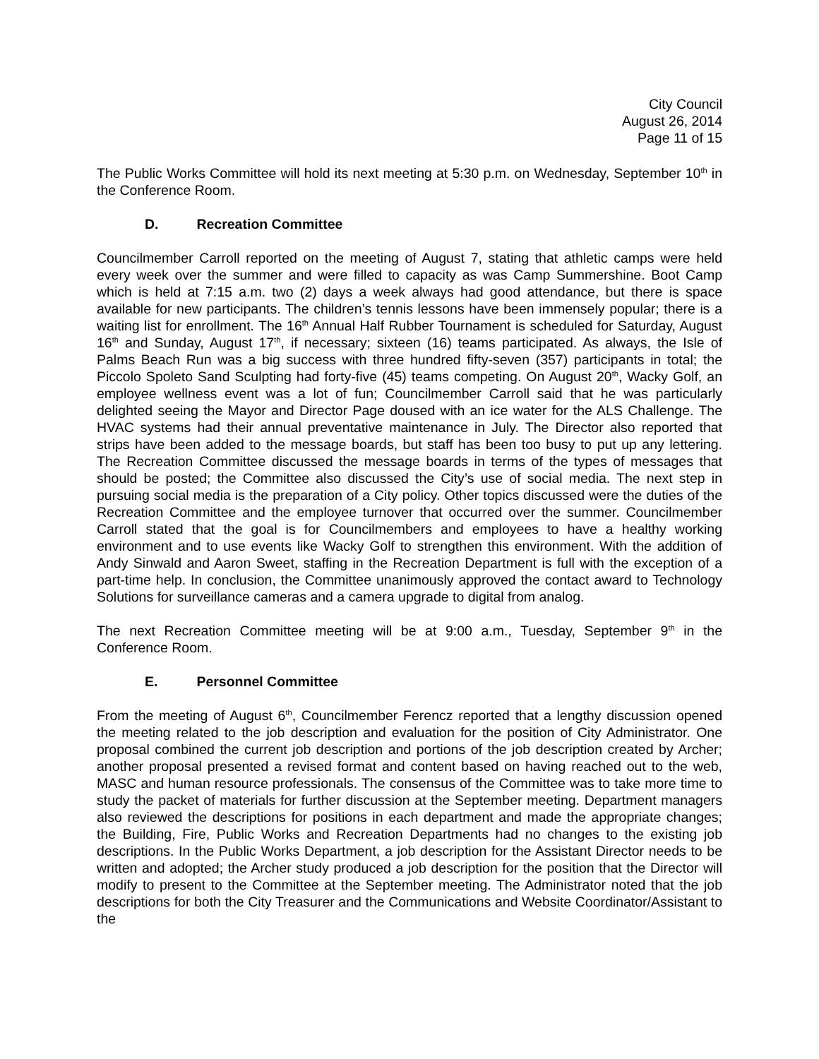City Council
August 26, 2014
Page 11 of 15
The Public Works Committee will hold its next meeting at 5:30 p.m. on Wednesday, September 10<sup>th</sup> in the Conference Room.
D. Recreation Committee
Councilmember Carroll reported on the meeting of August 7, stating that athletic camps were held every week over the summer and were filled to capacity as was Camp Summershine. Boot Camp which is held at 7:15 a.m. two (2) days a week always had good attendance, but there is space available for new participants. The children’s tennis lessons have been immensely popular; there is a waiting list for enrollment. The 16<sup>th</sup> Annual Half Rubber Tournament is scheduled for Saturday, August 16<sup>th</sup> and Sunday, August 17<sup>th</sup>, if necessary; sixteen (16) teams participated. As always, the Isle of Palms Beach Run was a big success with three hundred fifty-seven (357) participants in total; the Piccolo Spoleto Sand Sculpting had forty-five (45) teams competing. On August 20<sup>th</sup>, Wacky Golf, an employee wellness event was a lot of fun; Councilmember Carroll said that he was particularly delighted seeing the Mayor and Director Page doused with an ice water for the ALS Challenge. The HVAC systems had their annual preventative maintenance in July. The Director also reported that strips have been added to the message boards, but staff has been too busy to put up any lettering. The Recreation Committee discussed the message boards in terms of the types of messages that should be posted; the Committee also discussed the City’s use of social media. The next step in pursuing social media is the preparation of a City policy. Other topics discussed were the duties of the Recreation Committee and the employee turnover that occurred over the summer. Councilmember Carroll stated that the goal is for Councilmembers and employees to have a healthy working environment and to use events like Wacky Golf to strengthen this environment. With the addition of Andy Sinwald and Aaron Sweet, staffing in the Recreation Department is full with the exception of a part-time help. In conclusion, the Committee unanimously approved the contact award to Technology Solutions for surveillance cameras and a camera upgrade to digital from analog.
The next Recreation Committee meeting will be at 9:00 a.m., Tuesday, September 9<sup>th</sup> in the Conference Room.
E. Personnel Committee
From the meeting of August 6<sup>th</sup>, Councilmember Ferencz reported that a lengthy discussion opened the meeting related to the job description and evaluation for the position of City Administrator. One proposal combined the current job description and portions of the job description created by Archer; another proposal presented a revised format and content based on having reached out to the web, MASC and human resource professionals. The consensus of the Committee was to take more time to study the packet of materials for further discussion at the September meeting. Department managers also reviewed the descriptions for positions in each department and made the appropriate changes; the Building, Fire, Public Works and Recreation Departments had no changes to the existing job descriptions. In the Public Works Department, a job description for the Assistant Director needs to be written and adopted; the Archer study produced a job description for the position that the Director will modify to present to the Committee at the September meeting. The Administrator noted that the job descriptions for both the City Treasurer and the Communications and Website Coordinator/Assistant to the